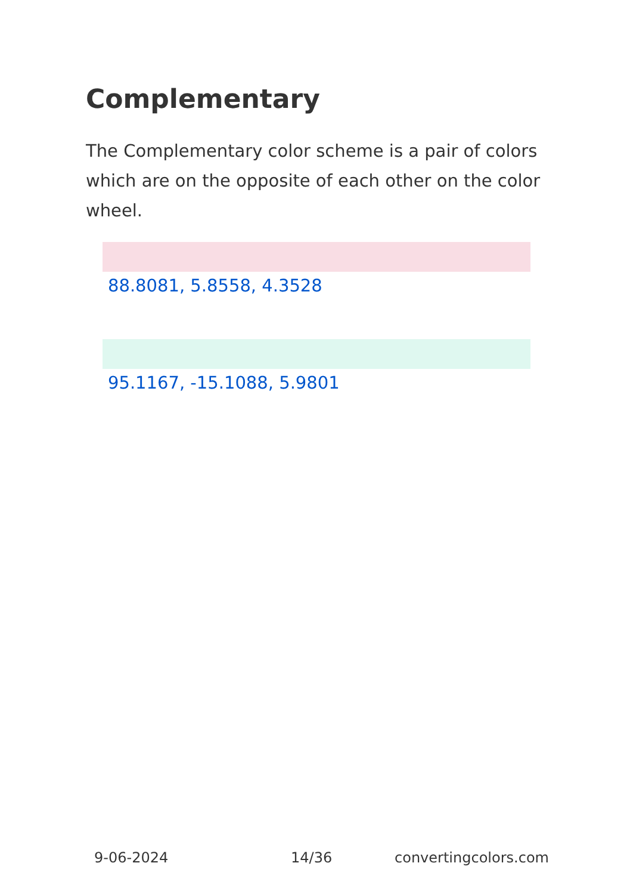Complementary
The Complementary color scheme is a pair of colors which are on the opposite of each other on the color wheel.
88.8081, 5.8558, 4.3528
95.1167, -15.1088, 5.9801
9-06-2024 14/36 convertingcolors.com